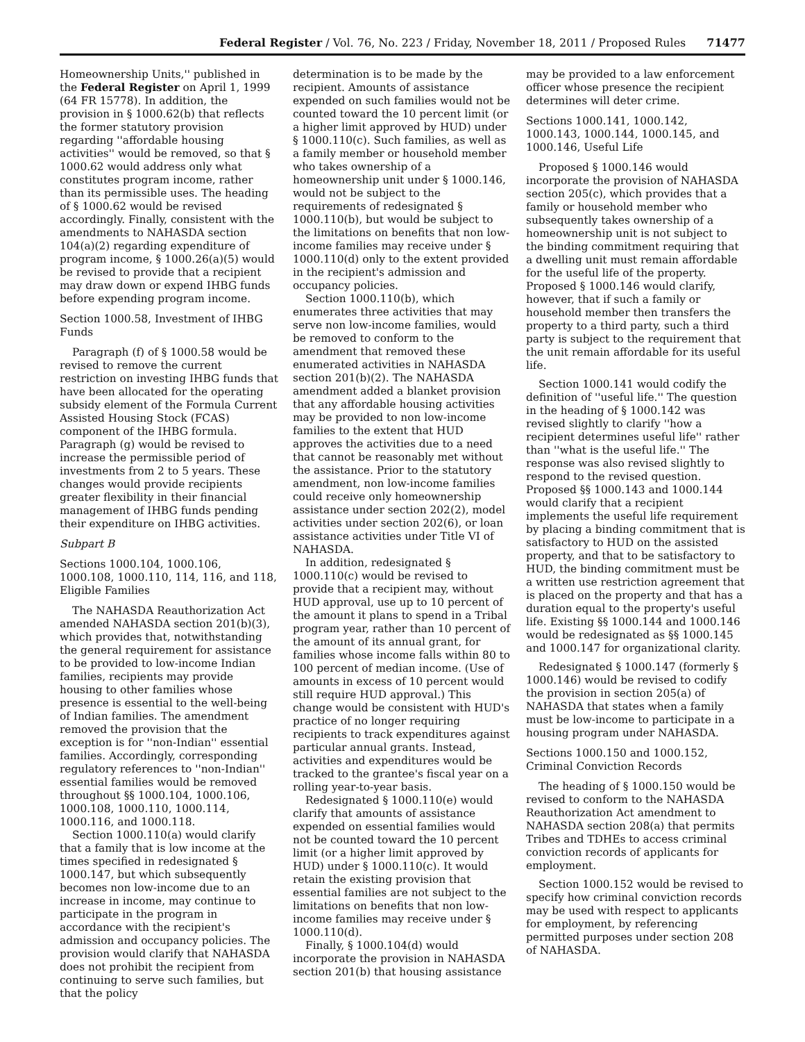Federal Register / Vol. 76, No. 223 / Friday, November 18, 2011 / Proposed Rules 71477
Homeownership Units,'' published in the Federal Register on April 1, 1999 (64 FR 15778). In addition, the provision in § 1000.62(b) that reflects the former statutory provision regarding ''affordable housing activities'' would be removed, so that § 1000.62 would address only what constitutes program income, rather than its permissible uses. The heading of § 1000.62 would be revised accordingly. Finally, consistent with the amendments to NAHASDA section 104(a)(2) regarding expenditure of program income, § 1000.26(a)(5) would be revised to provide that a recipient may draw down or expend IHBG funds before expending program income.
Section 1000.58, Investment of IHBG Funds
Paragraph (f) of § 1000.58 would be revised to remove the current restriction on investing IHBG funds that have been allocated for the operating subsidy element of the Formula Current Assisted Housing Stock (FCAS) component of the IHBG formula. Paragraph (g) would be revised to increase the permissible period of investments from 2 to 5 years. These changes would provide recipients greater flexibility in their financial management of IHBG funds pending their expenditure on IHBG activities.
Subpart B
Sections 1000.104, 1000.106, 1000.108, 1000.110, 114, 116, and 118, Eligible Families
The NAHASDA Reauthorization Act amended NAHASDA section 201(b)(3), which provides that, notwithstanding the general requirement for assistance to be provided to low-income Indian families, recipients may provide housing to other families whose presence is essential to the well-being of Indian families. The amendment removed the provision that the exception is for ''non-Indian'' essential families. Accordingly, corresponding regulatory references to ''non-Indian'' essential families would be removed throughout §§ 1000.104, 1000.106, 1000.108, 1000.110, 1000.114, 1000.116, and 1000.118.
Section 1000.110(a) would clarify that a family that is low income at the times specified in redesignated § 1000.147, but which subsequently becomes non low-income due to an increase in income, may continue to participate in the program in accordance with the recipient's admission and occupancy policies. The provision would clarify that NAHASDA does not prohibit the recipient from continuing to serve such families, but that the policy
determination is to be made by the recipient. Amounts of assistance expended on such families would not be counted toward the 10 percent limit (or a higher limit approved by HUD) under § 1000.110(c). Such families, as well as a family member or household member who takes ownership of a homeownership unit under § 1000.146, would not be subject to the requirements of redesignated § 1000.110(b), but would be subject to the limitations on benefits that non low-income families may receive under § 1000.110(d) only to the extent provided in the recipient's admission and occupancy policies.
Section 1000.110(b), which enumerates three activities that may serve non low-income families, would be removed to conform to the amendment that removed these enumerated activities in NAHASDA section 201(b)(2). The NAHASDA amendment added a blanket provision that any affordable housing activities may be provided to non low-income families to the extent that HUD approves the activities due to a need that cannot be reasonably met without the assistance. Prior to the statutory amendment, non low-income families could receive only homeownership assistance under section 202(2), model activities under section 202(6), or loan assistance activities under Title VI of NAHASDA.
In addition, redesignated § 1000.110(c) would be revised to provide that a recipient may, without HUD approval, use up to 10 percent of the amount it plans to spend in a Tribal program year, rather than 10 percent of the amount of its annual grant, for families whose income falls within 80 to 100 percent of median income. (Use of amounts in excess of 10 percent would still require HUD approval.) This change would be consistent with HUD's practice of no longer requiring recipients to track expenditures against particular annual grants. Instead, activities and expenditures would be tracked to the grantee's fiscal year on a rolling year-to-year basis.
Redesignated § 1000.110(e) would clarify that amounts of assistance expended on essential families would not be counted toward the 10 percent limit (or a higher limit approved by HUD) under § 1000.110(c). It would retain the existing provision that essential families are not subject to the limitations on benefits that non low-income families may receive under § 1000.110(d).
Finally, § 1000.104(d) would incorporate the provision in NAHASDA section 201(b) that housing assistance
may be provided to a law enforcement officer whose presence the recipient determines will deter crime.
Sections 1000.141, 1000.142, 1000.143, 1000.144, 1000.145, and 1000.146, Useful Life
Proposed § 1000.146 would incorporate the provision of NAHASDA section 205(c), which provides that a family or household member who subsequently takes ownership of a homeownership unit is not subject to the binding commitment requiring that a dwelling unit must remain affordable for the useful life of the property. Proposed § 1000.146 would clarify, however, that if such a family or household member then transfers the property to a third party, such a third party is subject to the requirement that the unit remain affordable for its useful life.
Section 1000.141 would codify the definition of ''useful life.'' The question in the heading of § 1000.142 was revised slightly to clarify ''how a recipient determines useful life'' rather than ''what is the useful life.'' The response was also revised slightly to respond to the revised question. Proposed §§ 1000.143 and 1000.144 would clarify that a recipient implements the useful life requirement by placing a binding commitment that is satisfactory to HUD on the assisted property, and that to be satisfactory to HUD, the binding commitment must be a written use restriction agreement that is placed on the property and that has a duration equal to the property's useful life. Existing §§ 1000.144 and 1000.146 would be redesignated as §§ 1000.145 and 1000.147 for organizational clarity.
Redesignated § 1000.147 (formerly § 1000.146) would be revised to codify the provision in section 205(a) of NAHASDA that states when a family must be low-income to participate in a housing program under NAHASDA.
Sections 1000.150 and 1000.152, Criminal Conviction Records
The heading of § 1000.150 would be revised to conform to the NAHASDA Reauthorization Act amendment to NAHASDA section 208(a) that permits Tribes and TDHEs to access criminal conviction records of applicants for employment.
Section 1000.152 would be revised to specify how criminal conviction records may be used with respect to applicants for employment, by referencing permitted purposes under section 208 of NAHASDA.